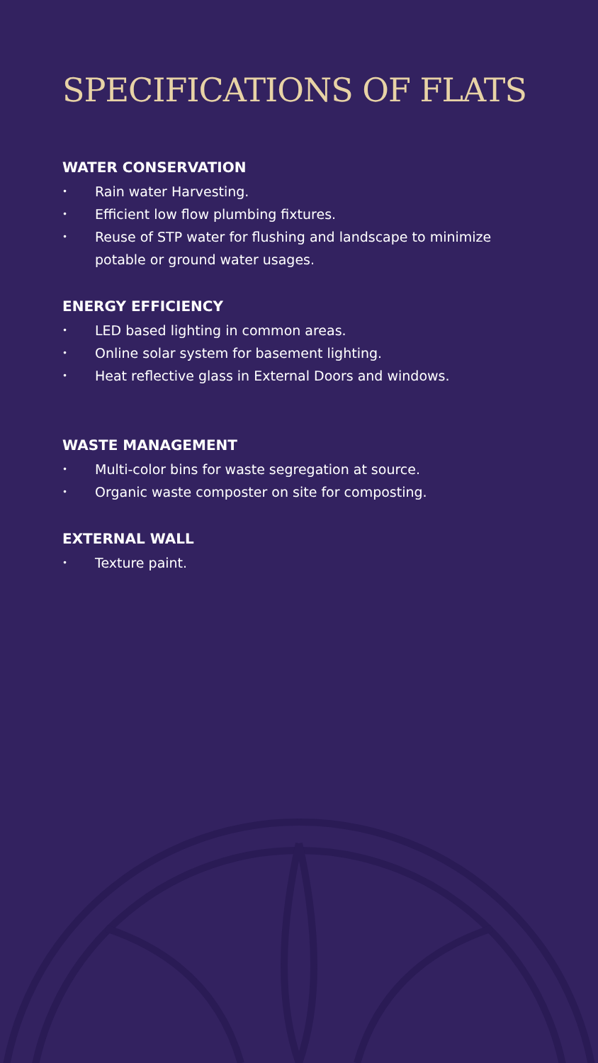SPECIFICATIONS OF FLATS
WATER CONSERVATION
• Rain water Harvesting.
• Efficient low flow plumbing fixtures.
• Reuse of STP water for flushing and landscape to minimize potable or ground water usages.
ENERGY EFFICIENCY
• LED based lighting in common areas.
• Online solar system for basement lighting.
• Heat reflective glass in External Doors and windows.
WASTE MANAGEMENT
• Multi-color bins for waste segregation at source.
• Organic waste composter on site for composting.
EXTERNAL WALL
• Texture paint.